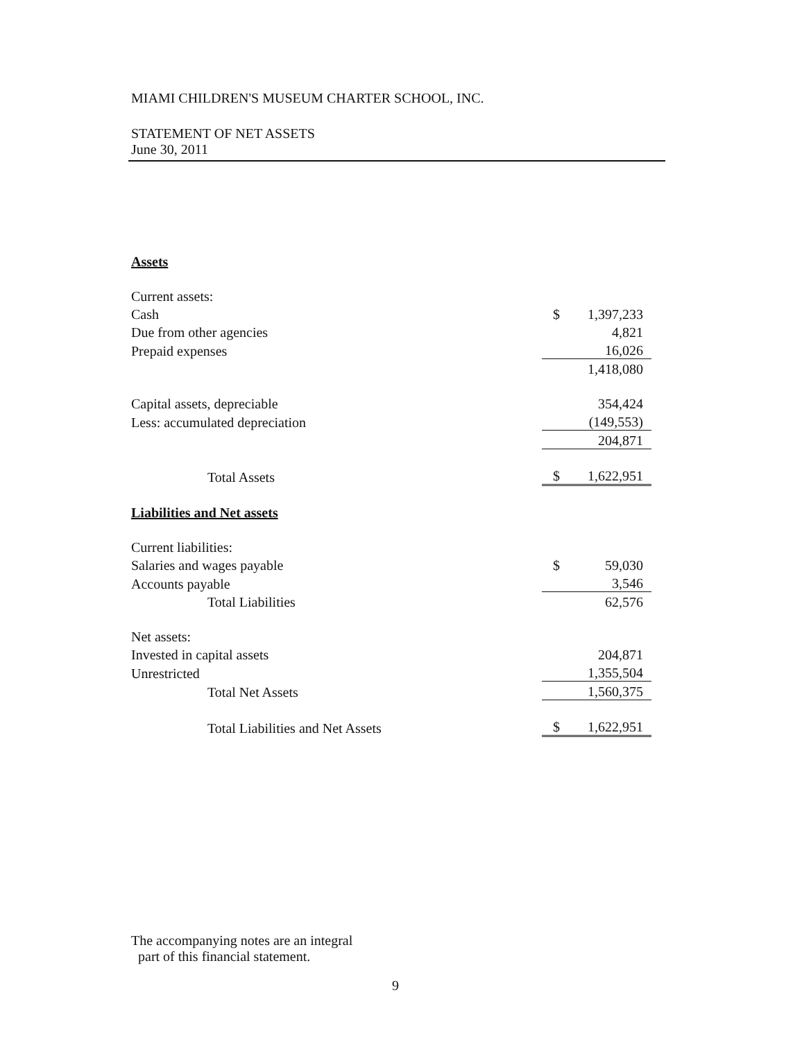MIAMI CHILDREN'S MUSEUM CHARTER SCHOOL, INC.
STATEMENT OF NET ASSETS
June 30, 2011
| Assets | | |
| Current assets: | | |
| Cash | $ | 1,397,233 |
| Due from other agencies | | 4,821 |
| Prepaid expenses | | 16,026 |
| | | 1,418,080 |
| Capital assets, depreciable | | 354,424 |
| Less: accumulated depreciation | | (149,553) |
| | | 204,871 |
| Total Assets | $ | 1,622,951 |
| Liabilities and Net assets | | |
| Current liabilities: | | |
| Salaries and wages payable | $ | 59,030 |
| Accounts payable | | 3,546 |
| Total Liabilities | | 62,576 |
| Net assets: | | |
| Invested in capital assets | | 204,871 |
| Unrestricted | | 1,355,504 |
| Total Net Assets | | 1,560,375 |
| Total Liabilities and Net Assets | $ | 1,622,951 |
The accompanying notes are an integral
part of this financial statement.
9